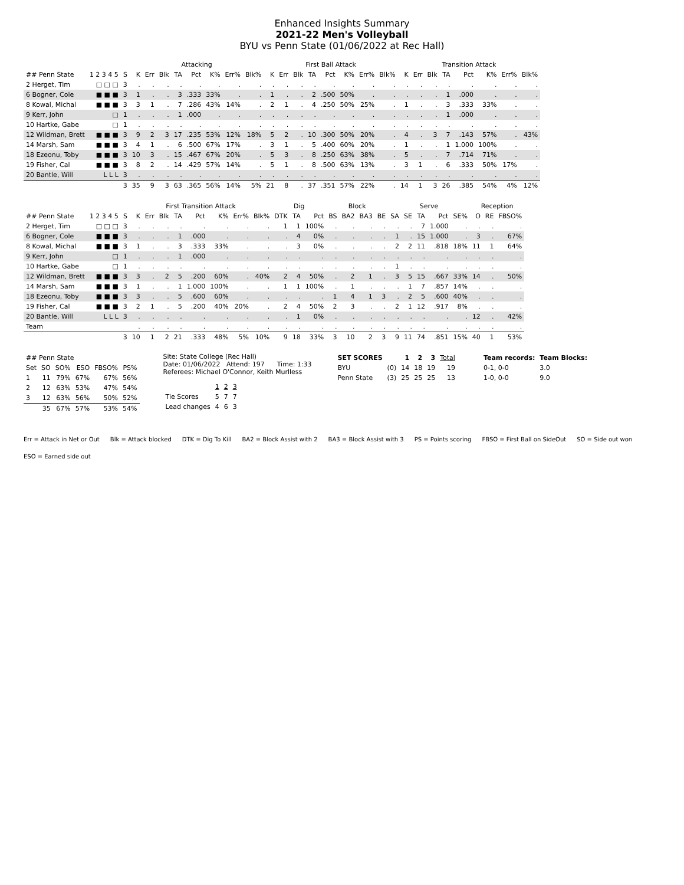Enhanced Insights Summary
2021-22 Men's Volleyball
BYU vs Penn State (01/06/2022 at Rec Hall)
| | | | Attacking | | | | | | | | First Ball Attack | | | | | | | | Transition Attack | | | | | | | |
| --- | --- | --- | --- | --- | --- | --- | --- | --- | --- | --- | --- | --- | --- | --- | --- | --- | --- | --- | --- | --- | --- | --- | --- | --- | --- | --- |
| ## Penn State | 1 2 3 4 5 | S | K | Err | Blk | TA | Pct | K% | Err% | Blk% | K | Err | Blk | TA | Pct | K% | Err% | Blk% | K | Err | Blk | TA | Pct | K% | Err% | Blk% |
| 2 Herget, Tim | □ □ □ | 3 | . | . | . | . | . | . | . | . | . | . | . | . | . | . | . | . | . | . | . | . | . | . | . | . |
| 6 Bogner, Cole | ■ ■ ■ | 3 | 1 | . | . | 3 | .333 | 33% | . | . | 1 | . | . | 2 | .500 | 50% | . | . | . | . | . | 1 | .000 | . | . | . |
| 8 Kowal, Michal | ■ ■ ■ | 3 | 3 | 1 | . | 7 | .286 | 43% | 14% | . | 2 | 1 | . | 4 | .250 | 50% | 25% | . | 1 | . | . | 3 | .333 | 33% | . | . |
| 9 Kerr, John | □ | 1 | . | . | . | 1 | .000 | . | . | . | . | . | . | . | . | . | . | . | . | . | . | 1 | .000 | . | . | . |
| 10 Hartke, Gabe | □ | 1 | . | . | . | . | . | . | . | . | . | . | . | . | . | . | . | . | . | . | . | . | . | . | . | . |
| 12 Wildman, Brett | ■ ■ ■ | 3 | 9 | 2 | 3 | 17 | .235 | 53% | 12% | 18% | 5 | 2 | . | 10 | .300 | 50% | 20% | . | 4 | . | 3 | 7 | .143 | 57% | . | 43% |
| 14 Marsh, Sam | ■ ■ ■ | 3 | 4 | 1 | . | 6 | .500 | 67% | 17% | . | 3 | 1 | . | 5 | .400 | 60% | 20% | . | 1 | . | . | 1 | 1.000 | 100% | . | . |
| 18 Ezeonu, Toby | ■ ■ ■ | 3 | 10 | 3 | . | 15 | .467 | 67% | 20% | . | 5 | 3 | . | 8 | .250 | 63% | 38% | . | 5 | . | . | 7 | .714 | 71% | . | . |
| 19 Fisher, Cal | ■ ■ ■ | 3 | 8 | 2 | . | 14 | .429 | 57% | 14% | . | 5 | 1 | . | 8 | .500 | 63% | 13% | . | 3 | 1 | . | 6 | .333 | 50% | 17% | . |
| 20 Bantle, Will | L L L | 3 | . | . | . | . | . | . | . | . | . | . | . | . | . | . | . | . | . | . | . | . | . | . | . | . |
| | | 3 | 35 | 9 | 3 | 63 | .365 | 56% | 14% | 5% | 21 | 8 | . | 37 | .351 | 57% | 22% | . | 14 | 1 | 3 | 26 | .385 | 54% | 4% | 12% |
| | | | First Transition Attack | | | | | | | | Dig | | | Block | | | | Serve | | | | | Reception | | |
| --- | --- | --- | --- | --- | --- | --- | --- | --- | --- | --- | --- | --- | --- | --- | --- | --- | --- | --- | --- | --- | --- | --- | --- | --- | --- |
| ## Penn State | 1 2 3 4 5 | S | K | Err | Blk | TA | Pct | K% | Err% | Blk% | DTK | TA | Pct | BS | BA2 | BA3 | BE | SA | SE | TA | Pct | SE% | O | RE | FBSO% |
| 2 Herget, Tim | □ □ □ | 3 | . | . | . | . | . | . | . | . | 1 | 1 | 100% | . | . | . | . | . | . | 7 | 1.000 | . | . | . | . |
| 6 Bogner, Cole | ■ ■ ■ | 3 | . | . | . | 1 | .000 | . | . | . | . | 4 | 0% | . | . | . | . | 1 | . | 15 | 1.000 | . | 3 | . | 67% |
| 8 Kowal, Michal | ■ ■ ■ | 3 | 1 | . | . | 3 | .333 | 33% | . | . | . | 3 | 0% | . | . | . | . | 2 | 2 | 11 | .818 | 18% | 11 | 1 | 64% |
| 9 Kerr, John | □ | 1 | . | . | . | 1 | .000 | . | . | . | . | . | . | . | . | . | . | . | . | . | . | . | . | . | . |
| 10 Hartke, Gabe | □ | 1 | . | . | . | . | . | . | . | . | . | . | . | . | . | . | . | 1 | . | . | . | . | . | . | . |
| 12 Wildman, Brett | ■ ■ ■ | 3 | 3 | . | 2 | 5 | .200 | 60% | . | 40% | 2 | 4 | 50% | . | 2 | 1 | . | 3 | 5 | 15 | .667 | 33% | 14 | . | 50% |
| 14 Marsh, Sam | ■ ■ ■ | 3 | 1 | . | . | 1 | 1.000 | 100% | . | . | 1 | 1 | 100% | . | 1 | . | . | . | 1 | 7 | .857 | 14% | . | . | . |
| 18 Ezeonu, Toby | ■ ■ ■ | 3 | 3 | . | . | 5 | .600 | 60% | . | . | . | . | . | 1 | 4 | 1 | 3 | . | 2 | 5 | .600 | 40% | . | . | . |
| 19 Fisher, Cal | ■ ■ ■ | 3 | 2 | 1 | . | 5 | .200 | 40% | 20% | . | 2 | 4 | 50% | 2 | 3 | . | . | 2 | 1 | 12 | .917 | 8% | . | . | . |
| 20 Bantle, Will | L L L | 3 | . | . | . | . | . | . | . | . | . | 1 | 0% | . | . | . | . | . | . | . | . | . | 12 | . | 42% |
| Team | | | . | . | . | . | . | . | . | . | . | . | . | . | . | . | . | . | . | . | . | . | . | . | . |
| | | 3 | 10 | 1 | 2 | 21 | .333 | 48% | 5% | 10% | 9 | 18 | 33% | 3 | 10 | 2 | 3 | 9 | 11 | 74 | .851 | 15% | 40 | 1 | 53% |
| ## Penn State | | | | | |
| --- | --- | --- | --- | --- | --- |
| Set | SO | SO% | ESO | FBSO% | PS% |
| 1 | 11 | 79% | 67% | 67% | 56% |
| 2 | 12 | 63% | 53% | 47% | 54% |
| 3 | 12 | 63% | 56% | 50% | 52% |
| | 35 | 67% | 57% | 53% | 54% |
Site: State College (Rec Hall)
Date: 01/06/2022 Attend: 197 Time: 1:33
Referees: Michael O'Connor, Keith Murlless
| | 1 | 2 | 3 |
| --- | --- | --- | --- |
| Tie Scores | 5 | 7 | 7 |
| Lead changes | 4 | 6 | 3 |
| SET SCORES | | 1 | 2 | 3 | Total |
| --- | --- | --- | --- | --- | --- |
| BYU | (0) | 14 | 18 | 19 | 19 |
| Penn State | (3) | 25 | 25 | 25 | 13 |
| Team records: | Team Blocks: |
| --- | --- |
| 0-1, 0-0 | 3.0 |
| 1-0, 0-0 | 9.0 |
Err = Attack in Net or Out Blk = Attack blocked DTK = Dig To Kill BA2 = Block Assist with 2 BA3 = Block Assist with 3 PS = Points scoring FBSO = First Ball on SideOut SO = Side out won ESO = Earned side out